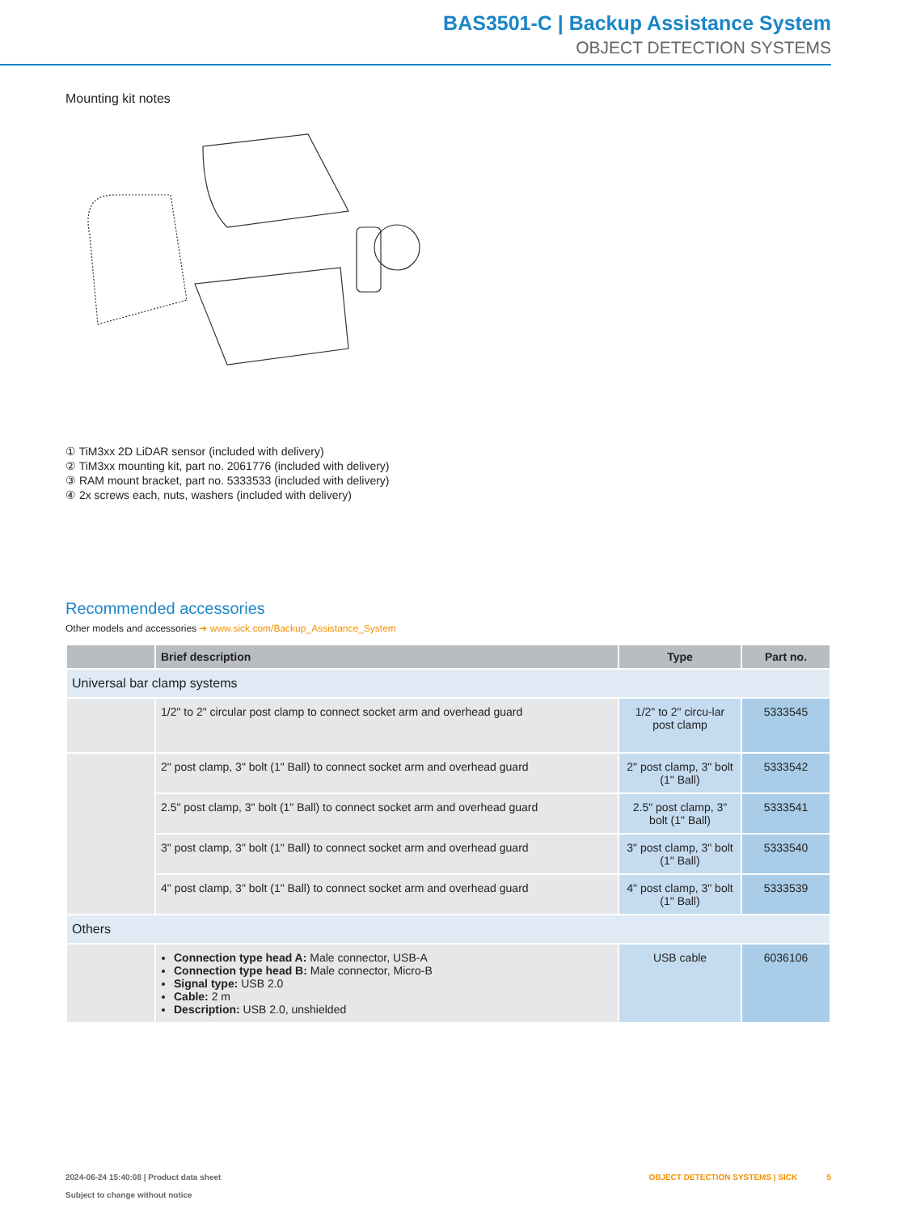BAS3501-C | Backup Assistance System
OBJECT DETECTION SYSTEMS
Mounting kit notes
① TiM3xx 2D LiDAR sensor (included with delivery)
② TiM3xx mounting kit, part no. 2061776 (included with delivery)
③ RAM mount bracket, part no. 5333533 (included with delivery)
④ 2x screws each, nuts, washers (included with delivery)
Recommended accessories
Other models and accessories ➜ www.sick.com/Backup_Assistance_System
| | Brief description | Type | Part no. |
| --- | --- | --- | --- |
| Universal bar clamp systems | | | |
| | 1/2" to 2" circular post clamp to connect socket arm and overhead guard | 1/2" to 2" circu-lar post clamp | 5333545 |
| | 2" post clamp, 3" bolt (1" Ball) to connect socket arm and overhead guard | 2" post clamp, 3" bolt (1" Ball) | 5333542 |
| | 2.5" post clamp, 3" bolt (1" Ball) to connect socket arm and overhead guard | 2.5" post clamp, 3" bolt (1" Ball) | 5333541 |
| | 3" post clamp, 3" bolt (1" Ball) to connect socket arm and overhead guard | 3" post clamp, 3" bolt (1" Ball) | 5333540 |
| | 4" post clamp, 3" bolt (1" Ball) to connect socket arm and overhead guard | 4" post clamp, 3" bolt (1" Ball) | 5333539 |
| Others | | | |
| | Connection type head A: Male connector, USB-A Connection type head B: Male connector, Micro-B Signal type: USB 2.0 Cable: 2 m Description: USB 2.0, unshielded | USB cable | 6036106 |
2024-06-24 15:40:08 | Product data sheet
Subject to change without notice
OBJECT DETECTION SYSTEMS | SICK 5